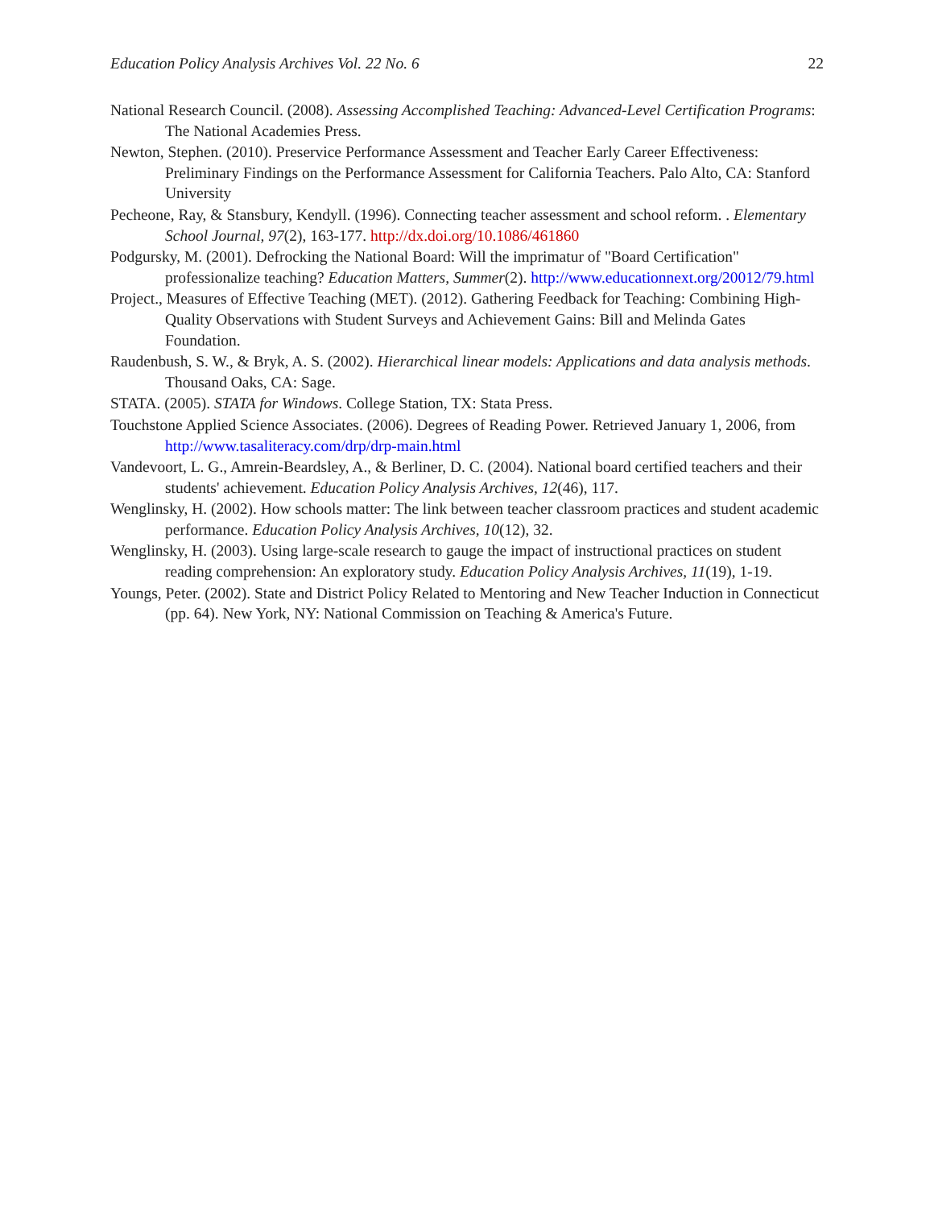Education Policy Analysis Archives Vol. 22 No. 6 22
National Research Council. (2008). Assessing Accomplished Teaching: Advanced-Level Certification Programs: The National Academies Press.
Newton, Stephen. (2010). Preservice Performance Assessment and Teacher Early Career Effectiveness: Preliminary Findings on the Performance Assessment for California Teachers. Palo Alto, CA: Stanford University
Pecheone, Ray, & Stansbury, Kendyll. (1996). Connecting teacher assessment and school reform. . Elementary School Journal, 97(2), 163-177. http://dx.doi.org/10.1086/461860
Podgursky, M. (2001). Defrocking the National Board: Will the imprimatur of "Board Certification" professionalize teaching? Education Matters, Summer(2). http://www.educationnext.org/20012/79.html
Project., Measures of Effective Teaching (MET). (2012). Gathering Feedback for Teaching: Combining High-Quality Observations with Student Surveys and Achievement Gains: Bill and Melinda Gates Foundation.
Raudenbush, S. W., & Bryk, A. S. (2002). Hierarchical linear models: Applications and data analysis methods. Thousand Oaks, CA: Sage.
STATA. (2005). STATA for Windows. College Station, TX: Stata Press.
Touchstone Applied Science Associates. (2006). Degrees of Reading Power. Retrieved January 1, 2006, from http://www.tasaliteracy.com/drp/drp-main.html
Vandevoort, L. G., Amrein-Beardsley, A., & Berliner, D. C. (2004). National board certified teachers and their students' achievement. Education Policy Analysis Archives, 12(46), 117.
Wenglinsky, H. (2002). How schools matter: The link between teacher classroom practices and student academic performance. Education Policy Analysis Archives, 10(12), 32.
Wenglinsky, H. (2003). Using large-scale research to gauge the impact of instructional practices on student reading comprehension: An exploratory study. Education Policy Analysis Archives, 11(19), 1-19.
Youngs, Peter. (2002). State and District Policy Related to Mentoring and New Teacher Induction in Connecticut (pp. 64). New York, NY: National Commission on Teaching & America's Future.